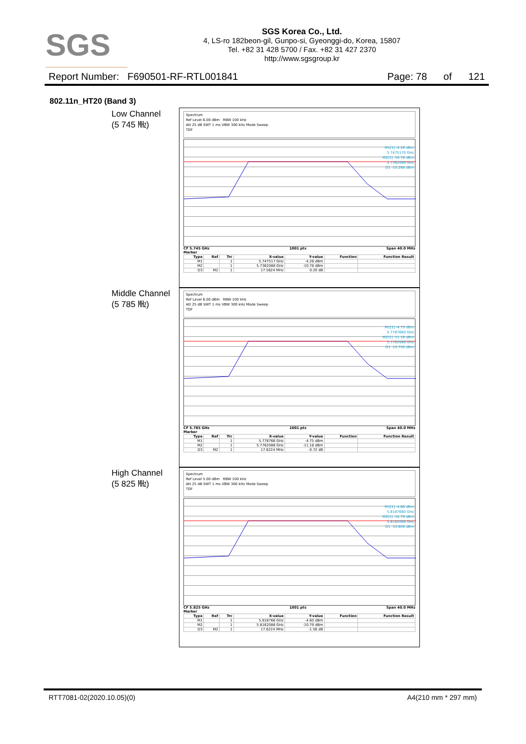SGS
SGS Korea Co., Ltd.
4, LS-ro 182beon-gil, Gunpo-si, Gyeonggi-do, Korea, 15807
Tel. +82 31 428 5700 / Fax. +82 31 427 2370
http://www.sgsgroup.kr
Report Number: F690501-RF-RTL001841 Page: 78 of 121
802.11n_HT20 (Band 3)
Low Channel
(5 745 ㎒)
Spectrum
Ref Level 6.00 dBm RBW 100 kHz
Att 25 dB SWT 1 ms VBW 300 kHz Mode Sweep
TDF
M1[1] -4.26 dBm
5.7475170 GHz
M2[1] -10.78 dBm
5.7362088 GHz
D1 -10.260 dBm
CF 5.745 GHz 1001 pts Span 40.0 MHz
Marker
| Type | Ref | Trc | X-value | Y-value | Function | Function Result |
| --- | --- | --- | --- | --- | --- | --- |
| M1 | | 1 | 5.747517 GHz | -4.26 dBm | | |
| M2 | | 1 | 5.7362088 GHz | -10.78 dBm | | |
| D3 | M2 | 1 | 17.5824 MHz | 0.20 dB | | |
Middle Channel
(5 785 ㎒)
Spectrum
Ref Level 6.00 dBm RBW 100 kHz
Att 25 dB SWT 1 ms VBW 300 kHz Mode Sweep
TDF
M1[1] -4.75 dBm
5.7787660 GHz
M2[1] -11.18 dBm
5.7762088 GHz
D1 -10.750 dBm
CF 5.785 GHz 1001 pts Span 40.0 MHz
Marker
| Type | Ref | Trc | X-value | Y-value | Function | Function Result |
| --- | --- | --- | --- | --- | --- | --- |
| M1 | | 1 | 5.778766 GHz | -4.75 dBm | | |
| M2 | | 1 | 5.7762088 GHz | -11.18 dBm | | |
| D3 | M2 | 1 | 17.6224 MHz | -0.72 dB | | |
High Channel
(5 825 ㎒)
Spectrum
Ref Level 5.00 dBm RBW 100 kHz
Att 25 dB SWT 1 ms VBW 300 kHz Mode Sweep
TDF
M1[1] -4.60 dBm
5.8187660 GHz
M2[1] -10.79 dBm
5.8162088 GHz
D1 -10.600 dBm
CF 5.825 GHz 1001 pts Span 40.0 MHz
Marker
| Type | Ref | Trc | X-value | Y-value | Function | Function Result |
| --- | --- | --- | --- | --- | --- | --- |
| M1 | | 1 | 5.818766 GHz | -4.60 dBm | | |
| M2 | | 1 | 5.8162088 GHz | -10.79 dBm | | |
| D3 | M2 | 1 | 17.6224 MHz | -1.56 dB | | |
RTT7081-02(2020.10.05)(0) A4(210 mm * 297 mm)